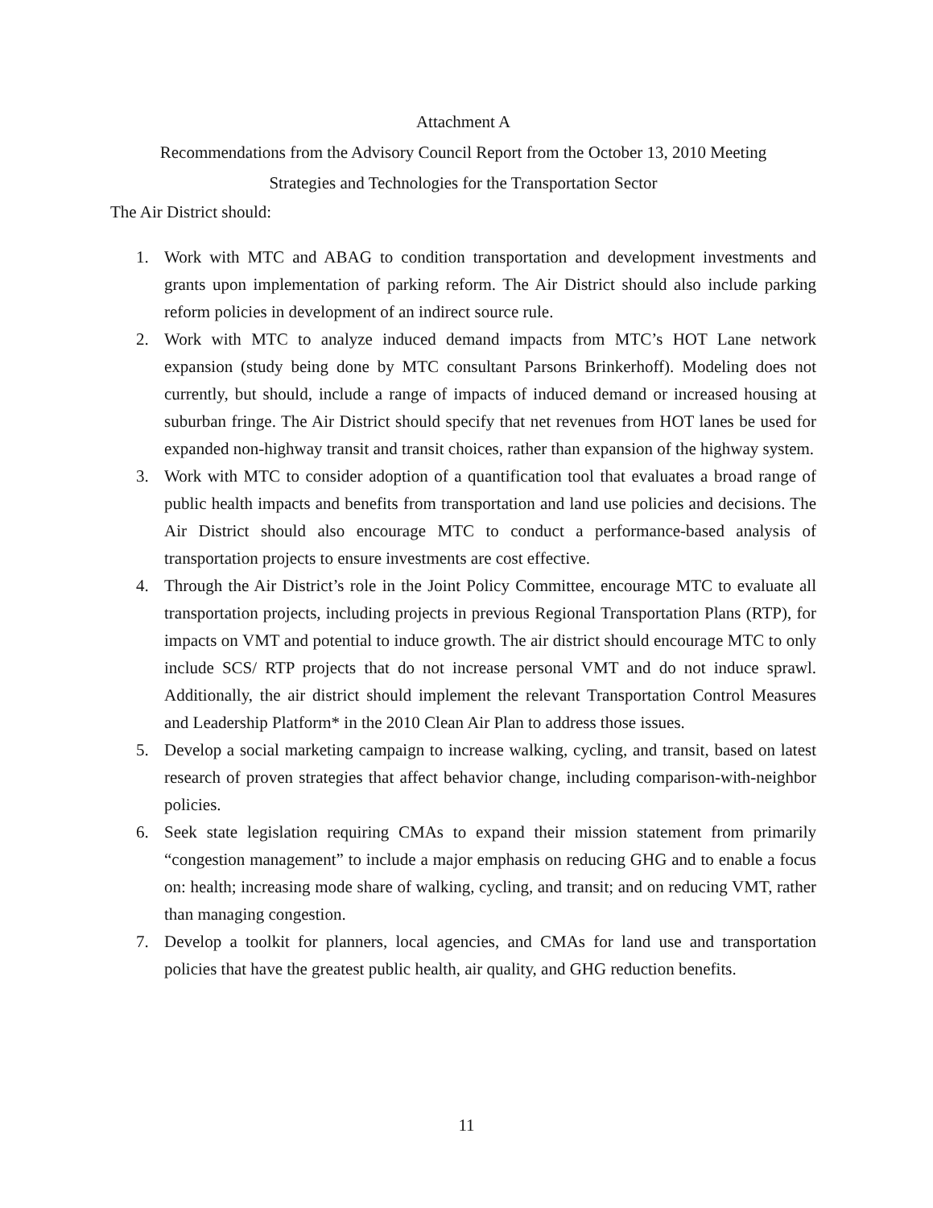Attachment A
Recommendations from the Advisory Council Report from the October 13, 2010 Meeting
Strategies and Technologies for the Transportation Sector
The Air District should:
1. Work with MTC and ABAG to condition transportation and development investments and grants upon implementation of parking reform. The Air District should also include parking reform policies in development of an indirect source rule.
2. Work with MTC to analyze induced demand impacts from MTC’s HOT Lane network expansion (study being done by MTC consultant Parsons Brinkerhoff). Modeling does not currently, but should, include a range of impacts of induced demand or increased housing at suburban fringe. The Air District should specify that net revenues from HOT lanes be used for expanded non-highway transit and transit choices, rather than expansion of the highway system.
3. Work with MTC to consider adoption of a quantification tool that evaluates a broad range of public health impacts and benefits from transportation and land use policies and decisions. The Air District should also encourage MTC to conduct a performance-based analysis of transportation projects to ensure investments are cost effective.
4. Through the Air District’s role in the Joint Policy Committee, encourage MTC to evaluate all transportation projects, including projects in previous Regional Transportation Plans (RTP), for impacts on VMT and potential to induce growth. The air district should encourage MTC to only include SCS/ RTP projects that do not increase personal VMT and do not induce sprawl. Additionally, the air district should implement the relevant Transportation Control Measures and Leadership Platform* in the 2010 Clean Air Plan to address those issues.
5. Develop a social marketing campaign to increase walking, cycling, and transit, based on latest research of proven strategies that affect behavior change, including comparison-with-neighbor policies.
6. Seek state legislation requiring CMAs to expand their mission statement from primarily “congestion management” to include a major emphasis on reducing GHG and to enable a focus on: health; increasing mode share of walking, cycling, and transit; and on reducing VMT, rather than managing congestion.
7. Develop a toolkit for planners, local agencies, and CMAs for land use and transportation policies that have the greatest public health, air quality, and GHG reduction benefits.
11